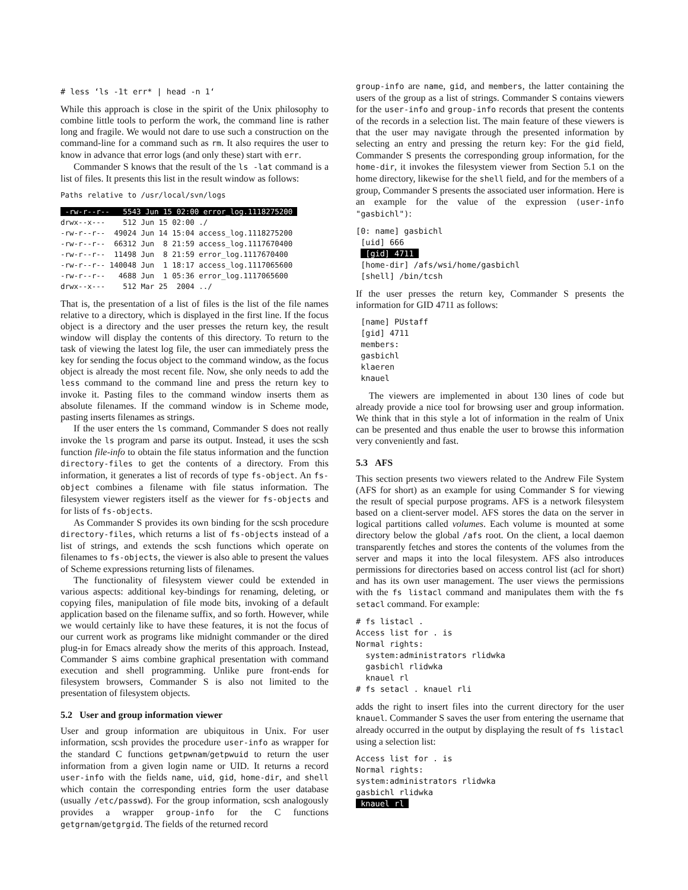# less ‘ls -1t err* | head -n 1‘
While this approach is close in the spirit of the Unix philosophy to combine little tools to perform the work, the command line is rather long and fragile. We would not dare to use such a construction on the command-line for a command such as rm. It also requires the user to know in advance that error logs (and only these) start with err.
Commander S knows that the result of the ls -lat command is a list of files. It presents this list in the result window as follows:
Paths relative to /usr/local/svn/logs
 -rw-r--r--   5543 Jun 15 02:00 error_log.1118275200 
drwx--x---    512 Jun 15 02:00 ./
-rw-r--r--  49024 Jun 14 15:04 access_log.1118275200
-rw-r--r--  66312 Jun  8 21:59 access_log.1117670400
-rw-r--r--  11498 Jun  8 21:59 error_log.1117670400
-rw-r--r-- 140048 Jun  1 18:17 access_log.1117065600
-rw-r--r--   4688 Jun  1 05:36 error_log.1117065600
drwx--x---    512 Mar 25  2004 ../
That is, the presentation of a list of files is the list of the file names relative to a directory, which is displayed in the first line. If the focus object is a directory and the user presses the return key, the result window will display the contents of this directory. To return to the task of viewing the latest log file, the user can immediately press the key for sending the focus object to the command window, as the focus object is already the most recent file. Now, she only needs to add the less command to the command line and press the return key to invoke it. Pasting files to the command window inserts them as absolute filenames. If the command window is in Scheme mode, pasting inserts filenames as strings.
If the user enters the ls command, Commander S does not really invoke the ls program and parse its output. Instead, it uses the scsh function file-info to obtain the file status information and the function directory-files to get the contents of a directory. From this information, it generates a list of records of type fs-object. An fs-object combines a filename with file status information. The filesystem viewer registers itself as the viewer for fs-objects and for lists of fs-objects.
As Commander S provides its own binding for the scsh procedure directory-files, which returns a list of fs-objects instead of a list of strings, and extends the scsh functions which operate on filenames to fs-objects, the viewer is also able to present the values of Scheme expressions returning lists of filenames.
The functionality of filesystem viewer could be extended in various aspects: additional key-bindings for renaming, deleting, or copying files, manipulation of file mode bits, invoking of a default application based on the filename suffix, and so forth. However, while we would certainly like to have these features, it is not the focus of our current work as programs like midnight commander or the dired plug-in for Emacs already show the merits of this approach. Instead, Commander S aims combine graphical presentation with command execution and shell programming. Unlike pure front-ends for filesystem browsers, Commander S is also not limited to the presentation of filesystem objects.
5.2 User and group information viewer
User and group information are ubiquitous in Unix. For user information, scsh provides the procedure user-info as wrapper for the standard C functions getpwnam/getpwuid to return the user information from a given login name or UID. It returns a record user-info with the fields name, uid, gid, home-dir, and shell which contain the corresponding entries form the user database (usually /etc/passwd). For the group information, scsh analogously provides a wrapper group-info for the C functions getgrnam/getgrgid. The fields of the returned record
group-info are name, gid, and members, the latter containing the users of the group as a list of strings. Commander S contains viewers for the user-info and group-info records that present the contents of the records in a selection list. The main feature of these viewers is that the user may navigate through the presented information by selecting an entry and pressing the return key: For the gid field, Commander S presents the corresponding group information, for the home-dir, it invokes the filesystem viewer from Section 5.1 on the home directory, likewise for the shell field, and for the members of a group, Commander S presents the associated user information. Here is an example for the value of the expression (user-info "gasbichl"):
[0: name] gasbichl
 [uid] 666
  [gid] 4711 
 [home-dir] /afs/wsi/home/gasbichl
 [shell] /bin/tcsh
If the user presses the return key, Commander S presents the information for GID 4711 as follows:
 [name] PUstaff
 [gid] 4711
 members:
 gasbichl
 klaeren
 knauel
The viewers are implemented in about 130 lines of code but already provide a nice tool for browsing user and group information. We think that in this style a lot of information in the realm of Unix can be presented and thus enable the user to browse this information very conveniently and fast.
5.3 AFS
This section presents two viewers related to the Andrew File System (AFS for short) as an example for using Commander S for viewing the result of special purpose programs. AFS is a network filesystem based on a client-server model. AFS stores the data on the server in logical partitions called volumes. Each volume is mounted at some directory below the global /afs root. On the client, a local daemon transparently fetches and stores the contents of the volumes from the server and maps it into the local filesystem. AFS also introduces permissions for directories based on access control list (acl for short) and has its own user management. The user views the permissions with the fs listacl command and manipulates them with the fs setacl command. For example:
# fs listacl .
Access list for . is
Normal rights:
  system:administrators rlidwka
  gasbichl rlidwka
  knauel rl
# fs setacl . knauel rli
adds the right to insert files into the current directory for the user knauel. Commander S saves the user from entering the username that already occurred in the output by displaying the result of fs listacl using a selection list:
Access list for . is
Normal rights:
system:administrators rlidwka
gasbichl rlidwka
 knauel rl